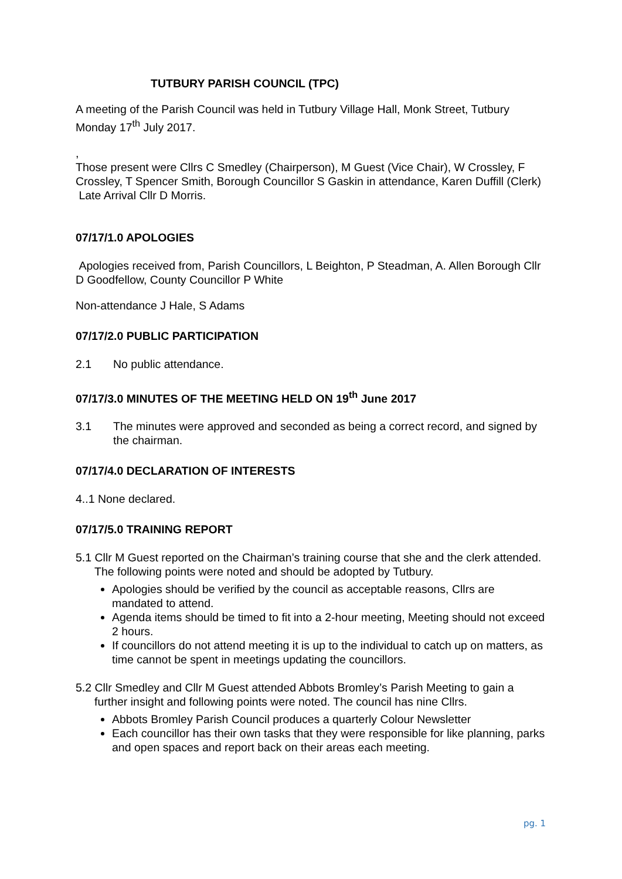TUTBURY PARISH COUNCIL (TPC)
A meeting of the Parish Council was held in Tutbury Village Hall, Monk Street, Tutbury Monday 17<sup>th</sup> July 2017.
,
Those present were Cllrs C Smedley (Chairperson), M Guest (Vice Chair), W Crossley, F Crossley, T Spencer Smith, Borough Councillor S Gaskin in attendance, Karen Duffill (Clerk)
Late Arrival Cllr D Morris.
07/17/1.0 APOLOGIES
Apologies received from, Parish Councillors, L Beighton, P Steadman, A. Allen Borough Cllr D Goodfellow, County Councillor P White
Non-attendance J Hale, S Adams
07/17/2.0 PUBLIC PARTICIPATION
2.1 No public attendance.
07/17/3.0 MINUTES OF THE MEETING HELD ON 19<sup>th</sup> June 2017
3.1 The minutes were approved and seconded as being a correct record, and signed by the chairman.
07/17/4.0 DECLARATION OF INTERESTS
4..1 None declared.
07/17/5.0 TRAINING REPORT
5.1 Cllr M Guest reported on the Chairman’s training course that she and the clerk attended. The following points were noted and should be adopted by Tutbury.
Apologies should be verified by the council as acceptable reasons, Cllrs are mandated to attend.
Agenda items should be timed to fit into a 2-hour meeting, Meeting should not exceed 2 hours.
If councillors do not attend meeting it is up to the individual to catch up on matters, as time cannot be spent in meetings updating the councillors.
5.2 Cllr Smedley and Cllr M Guest attended Abbots Bromley’s Parish Meeting to gain a further insight and following points were noted. The council has nine Cllrs.
Abbots Bromley Parish Council produces a quarterly Colour Newsletter
Each councillor has their own tasks that they were responsible for like planning, parks and open spaces and report back on their areas each meeting.
pg. 1